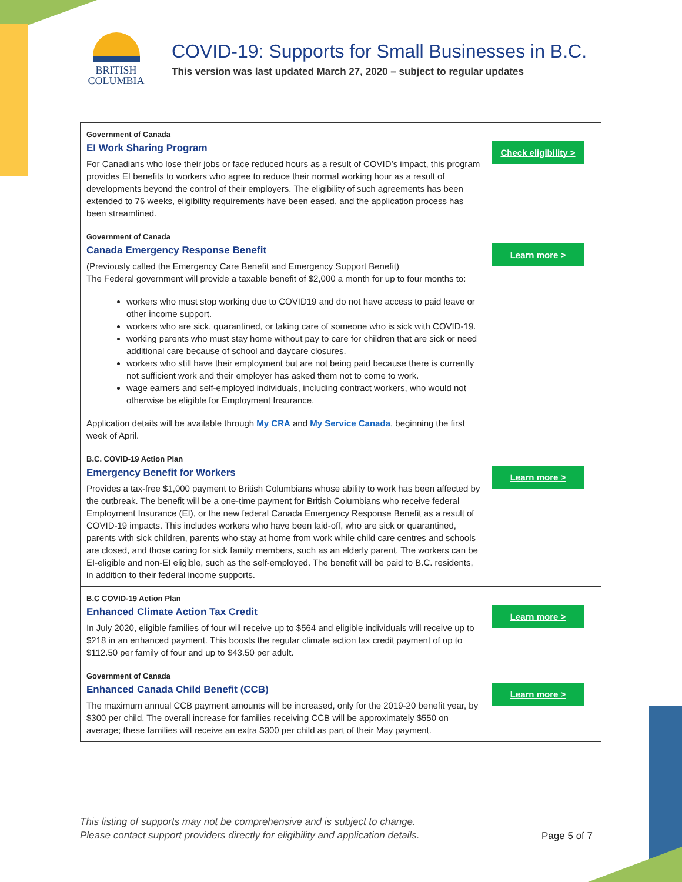BRITISH
COLUMBIA
COVID-19: Supports for Small Businesses in B.C.
This version was last updated March 27, 2020 – subject to regular updates
| Government of Canada EI Work Sharing Program For Canadians who lose their jobs or face reduced hours as a result of COVID’s impact, this program provides EI benefits to workers who agree to reduce their normal working hour as a result of developments beyond the control of their employers. The eligibility of such agreements has been extended to 76 weeks, eligibility requirements have been eased, and the application process has been streamlined. | Check eligibility > |
| Government of Canada Canada Emergency Response Benefit (Previously called the Emergency Care Benefit and Emergency Support Benefit) The Federal government will provide a taxable benefit of $2,000 a month for up to four months to: workers who must stop working due to COVID19 and do not have access to paid leave or other income support. workers who are sick, quarantined, or taking care of someone who is sick with COVID-19. working parents who must stay home without pay to care for children that are sick or need additional care because of school and daycare closures. workers who still have their employment but are not being paid because there is currently not sufficient work and their employer has asked them not to come to work. wage earners and self-employed individuals, including contract workers, who would not otherwise be eligible for Employment Insurance. Application details will be available through My CRA and My Service Canada , beginning the first week of April. | Learn more > |
| B.C. COVID-19 Action Plan Emergency Benefit for Workers Provides a tax-free $1,000 payment to British Columbians whose ability to work has been affected by the outbreak. The benefit will be a one-time payment for British Columbians who receive federal Employment Insurance (EI), or the new federal Canada Emergency Response Benefit as a result of COVID-19 impacts. This includes workers who have been laid-off, who are sick or quarantined, parents with sick children, parents who stay at home from work while child care centres and schools are closed, and those caring for sick family members, such as an elderly parent. The workers can be EI-eligible and non-EI eligible, such as the self-employed. The benefit will be paid to B.C. residents, in addition to their federal income supports. | Learn more > |
| B.C COVID-19 Action Plan Enhanced Climate Action Tax Credit In July 2020, eligible families of four will receive up to $564 and eligible individuals will receive up to $218 in an enhanced payment. This boosts the regular climate action tax credit payment of up to $112.50 per family of four and up to $43.50 per adult. | Learn more > |
| Government of Canada Enhanced Canada Child Benefit (CCB) The maximum annual CCB payment amounts will be increased, only for the 2019-20 benefit year, by $300 per child. The overall increase for families receiving CCB will be approximately $550 on average; these families will receive an extra $300 per child as part of their May payment. | Learn more > |
This listing of supports may not be comprehensive and is subject to change.
Please contact support providers directly for eligibility and application details. Page 5 of 7